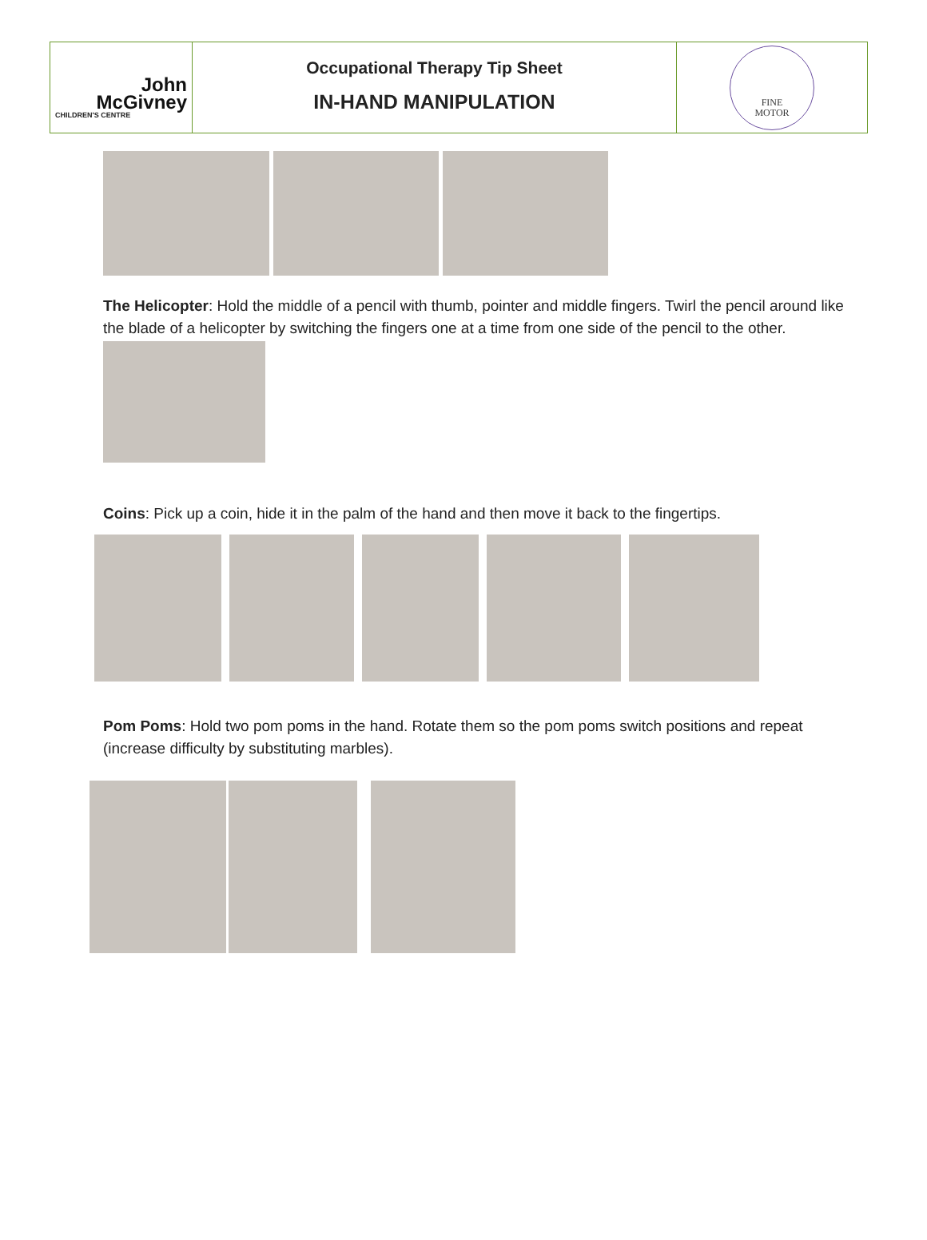John
McGivney
CHILDREN'S CENTRE
Occupational Therapy Tip Sheet
IN-HAND MANIPULATION
FINE
MOTOR
The Helicopter: Hold the middle of a pencil with thumb, pointer and middle fingers. Twirl the pencil around like the blade of a helicopter by switching the fingers one at a time from one side of the pencil to the other.
Coins: Pick up a coin, hide it in the palm of the hand and then move it back to the fingertips.
Pom Poms: Hold two pom poms in the hand. Rotate them so the pom poms switch positions and repeat (increase difficulty by substituting marbles).